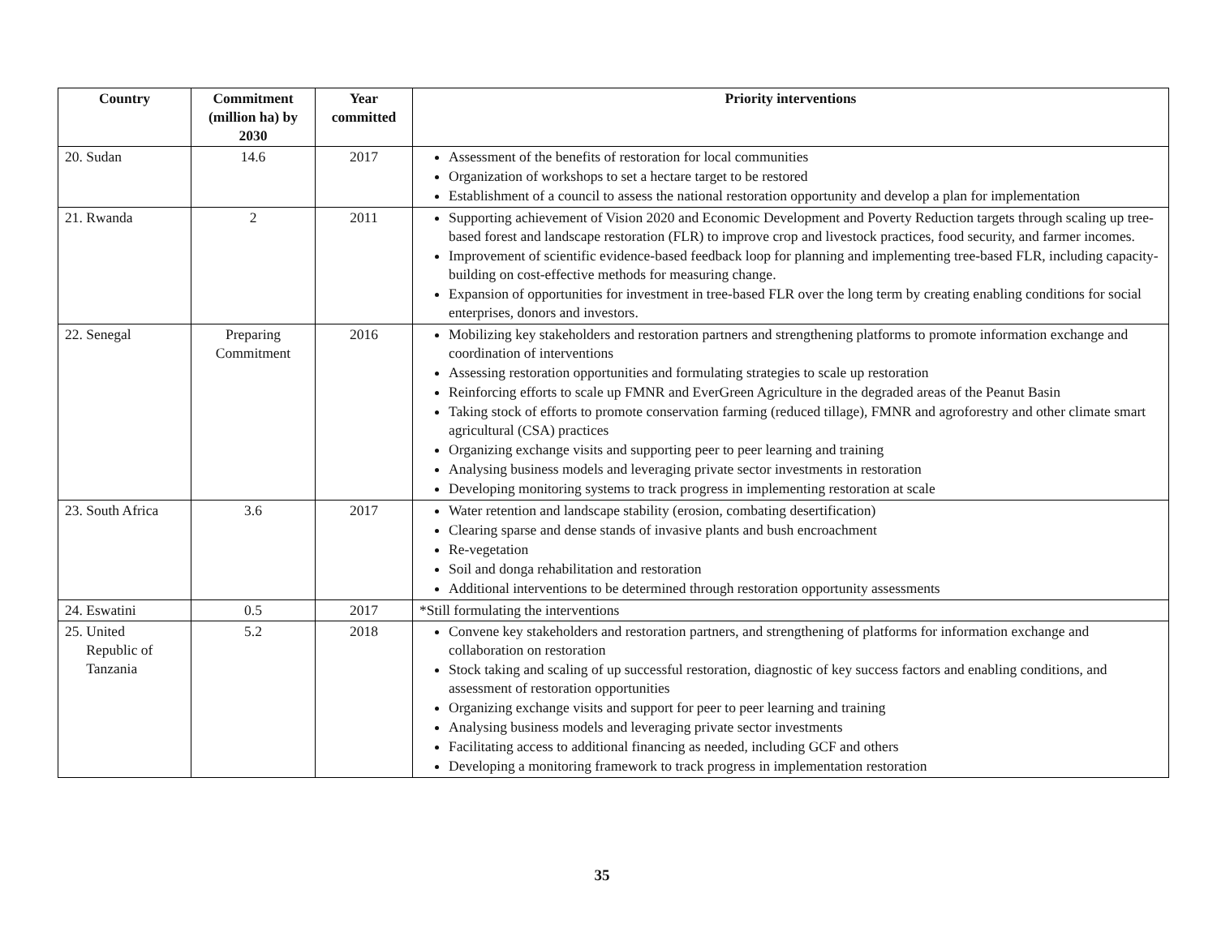| Country | Commitment (million ha) by 2030 | Year committed | Priority interventions |
| --- | --- | --- | --- |
| 20. Sudan | 14.6 | 2017 | Assessment of the benefits of restoration for local communities Organization of workshops to set a hectare target to be restored Establishment of a council to assess the national restoration opportunity and develop a plan for implementation |
| 21. Rwanda | 2 | 2011 | Supporting achievement of Vision 2020 and Economic Development and Poverty Reduction targets through scaling up tree-based forest and landscape restoration (FLR) to improve crop and livestock practices, food security, and farmer incomes. Improvement of scientific evidence-based feedback loop for planning and implementing tree-based FLR, including capacity-building on cost-effective methods for measuring change. Expansion of opportunities for investment in tree-based FLR over the long term by creating enabling conditions for social enterprises, donors and investors. |
| 22. Senegal | Preparing Commitment | 2016 | Mobilizing key stakeholders and restoration partners and strengthening platforms to promote information exchange and coordination of interventions Assessing restoration opportunities and formulating strategies to scale up restoration Reinforcing efforts to scale up FMNR and EverGreen Agriculture in the degraded areas of the Peanut Basin Taking stock of efforts to promote conservation farming (reduced tillage), FMNR and agroforestry and other climate smart agricultural (CSA) practices Organizing exchange visits and supporting peer to peer learning and training Analysing business models and leveraging private sector investments in restoration Developing monitoring systems to track progress in implementing restoration at scale |
| 23. South Africa | 3.6 | 2017 | Water retention and landscape stability (erosion, combating desertification) Clearing sparse and dense stands of invasive plants and bush encroachment Re-vegetation Soil and donga rehabilitation and restoration Additional interventions to be determined through restoration opportunity assessments |
| 24. Eswatini | 0.5 | 2017 | *Still formulating the interventions |
| 25. United Republic of Tanzania | 5.2 | 2018 | Convene key stakeholders and restoration partners, and strengthening of platforms for information exchange and collaboration on restoration Stock taking and scaling of up successful restoration, diagnostic of key success factors and enabling conditions, and assessment of restoration opportunities Organizing exchange visits and support for peer to peer learning and training Analysing business models and leveraging private sector investments Facilitating access to additional financing as needed, including GCF and others Developing a monitoring framework to track progress in implementation restoration |
35